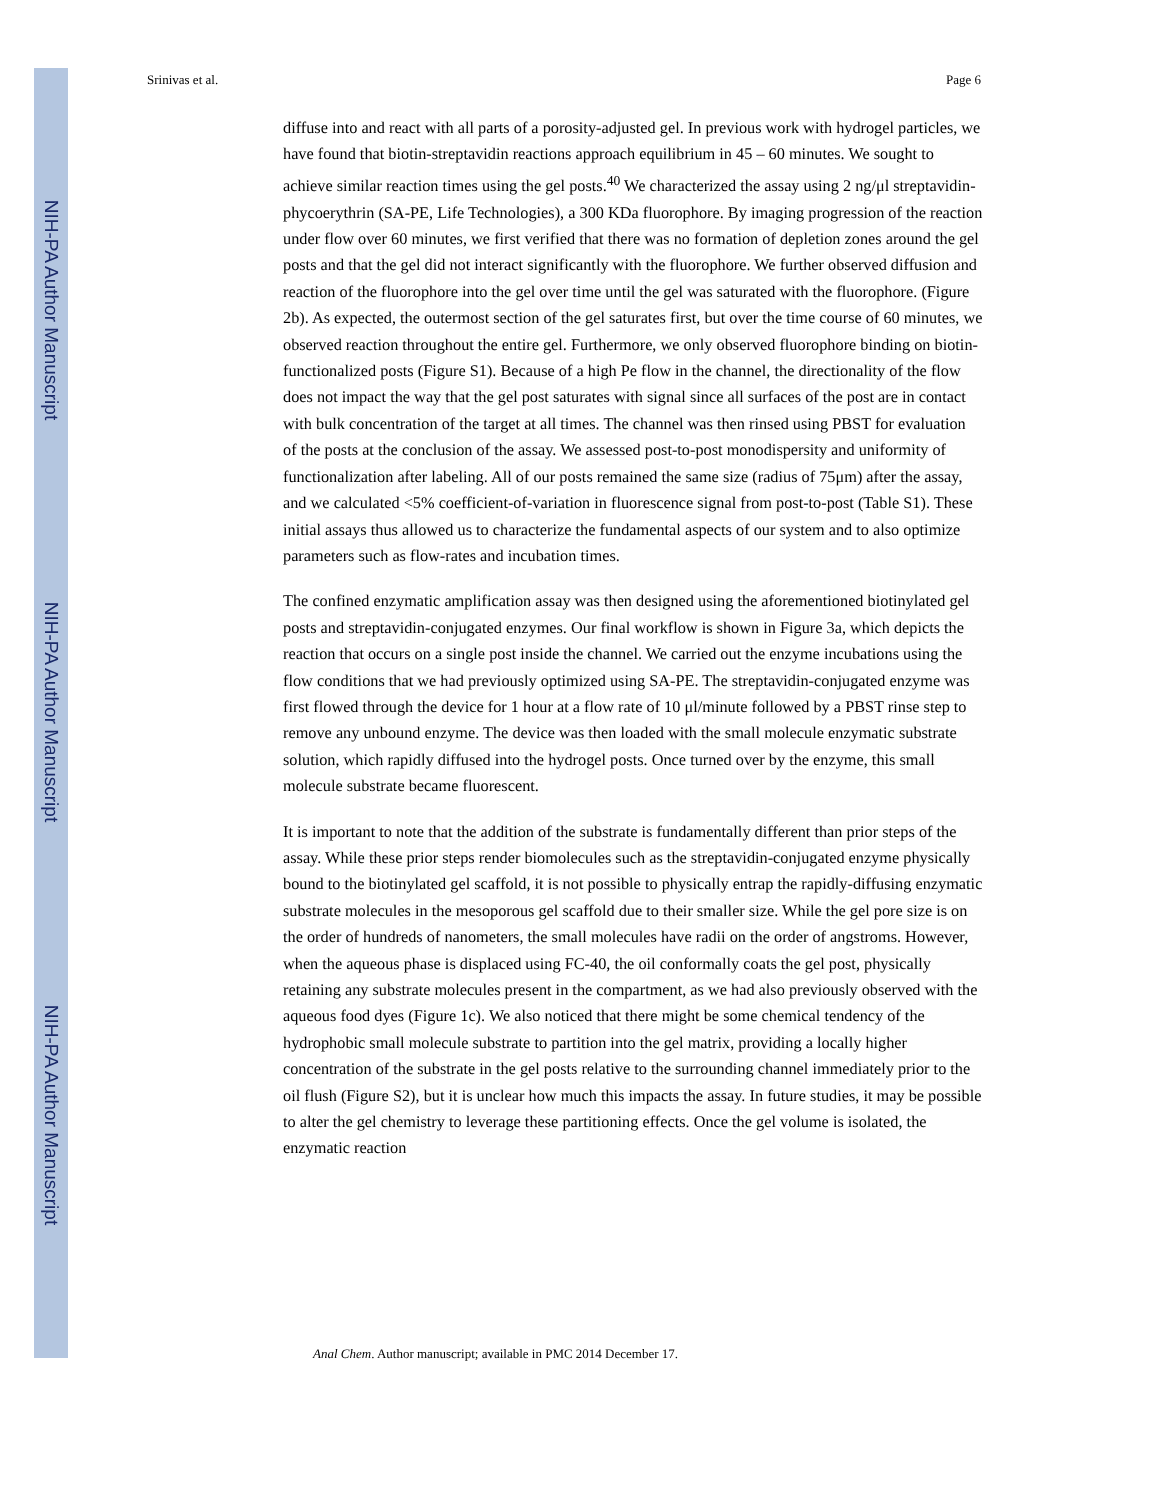NIH-PA Author Manuscript
NIH-PA Author Manuscript
NIH-PA Author Manuscript
Srinivas et al. Page 6
diffuse into and react with all parts of a porosity-adjusted gel. In previous work with hydrogel particles, we have found that biotin-streptavidin reactions approach equilibrium in 45 – 60 minutes. We sought to achieve similar reaction times using the gel posts.<sup>40</sup> We characterized the assay using 2 ng/μl streptavidin-phycoerythrin (SA-PE, Life Technologies), a 300 KDa fluorophore. By imaging progression of the reaction under flow over 60 minutes, we first verified that there was no formation of depletion zones around the gel posts and that the gel did not interact significantly with the fluorophore. We further observed diffusion and reaction of the fluorophore into the gel over time until the gel was saturated with the fluorophore. (Figure 2b). As expected, the outermost section of the gel saturates first, but over the time course of 60 minutes, we observed reaction throughout the entire gel. Furthermore, we only observed fluorophore binding on biotin-functionalized posts (Figure S1). Because of a high Pe flow in the channel, the directionality of the flow does not impact the way that the gel post saturates with signal since all surfaces of the post are in contact with bulk concentration of the target at all times. The channel was then rinsed using PBST for evaluation of the posts at the conclusion of the assay. We assessed post-to-post monodispersity and uniformity of functionalization after labeling. All of our posts remained the same size (radius of 75μm) after the assay, and we calculated <5% coefficient-of-variation in fluorescence signal from post-to-post (Table S1). These initial assays thus allowed us to characterize the fundamental aspects of our system and to also optimize parameters such as flow-rates and incubation times.
The confined enzymatic amplification assay was then designed using the aforementioned biotinylated gel posts and streptavidin-conjugated enzymes. Our final workflow is shown in Figure 3a, which depicts the reaction that occurs on a single post inside the channel. We carried out the enzyme incubations using the flow conditions that we had previously optimized using SA-PE. The streptavidin-conjugated enzyme was first flowed through the device for 1 hour at a flow rate of 10 μl/minute followed by a PBST rinse step to remove any unbound enzyme. The device was then loaded with the small molecule enzymatic substrate solution, which rapidly diffused into the hydrogel posts. Once turned over by the enzyme, this small molecule substrate became fluorescent.
It is important to note that the addition of the substrate is fundamentally different than prior steps of the assay. While these prior steps render biomolecules such as the streptavidin-conjugated enzyme physically bound to the biotinylated gel scaffold, it is not possible to physically entrap the rapidly-diffusing enzymatic substrate molecules in the mesoporous gel scaffold due to their smaller size. While the gel pore size is on the order of hundreds of nanometers, the small molecules have radii on the order of angstroms. However, when the aqueous phase is displaced using FC-40, the oil conformally coats the gel post, physically retaining any substrate molecules present in the compartment, as we had also previously observed with the aqueous food dyes (Figure 1c). We also noticed that there might be some chemical tendency of the hydrophobic small molecule substrate to partition into the gel matrix, providing a locally higher concentration of the substrate in the gel posts relative to the surrounding channel immediately prior to the oil flush (Figure S2), but it is unclear how much this impacts the assay. In future studies, it may be possible to alter the gel chemistry to leverage these partitioning effects. Once the gel volume is isolated, the enzymatic reaction
Anal Chem. Author manuscript; available in PMC 2014 December 17.